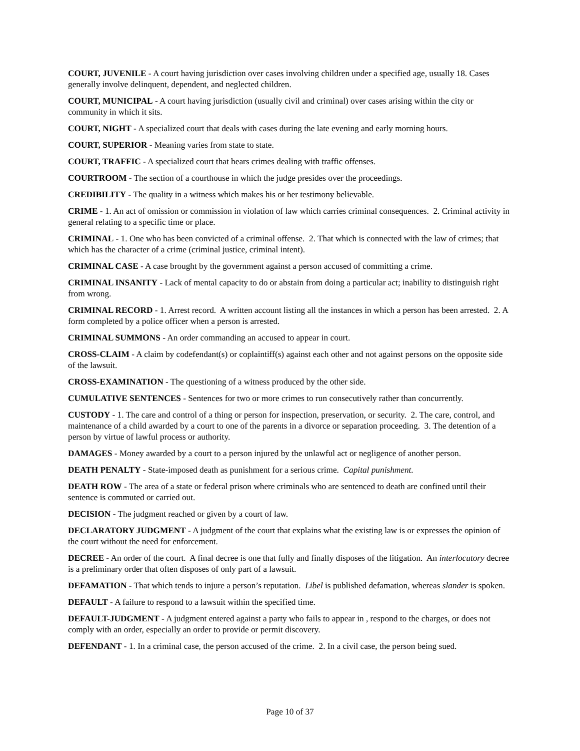COURT, JUVENILE - A court having jurisdiction over cases involving children under a specified age, usually 18. Cases generally involve delinquent, dependent, and neglected children.
COURT, MUNICIPAL - A court having jurisdiction (usually civil and criminal) over cases arising within the city or community in which it sits.
COURT, NIGHT - A specialized court that deals with cases during the late evening and early morning hours.
COURT, SUPERIOR - Meaning varies from state to state.
COURT, TRAFFIC - A specialized court that hears crimes dealing with traffic offenses.
COURTROOM - The section of a courthouse in which the judge presides over the proceedings.
CREDIBILITY - The quality in a witness which makes his or her testimony believable.
CRIME - 1. An act of omission or commission in violation of law which carries criminal consequences. 2. Criminal activity in general relating to a specific time or place.
CRIMINAL - 1. One who has been convicted of a criminal offense. 2. That which is connected with the law of crimes; that which has the character of a crime (criminal justice, criminal intent).
CRIMINAL CASE - A case brought by the government against a person accused of committing a crime.
CRIMINAL INSANITY - Lack of mental capacity to do or abstain from doing a particular act; inability to distinguish right from wrong.
CRIMINAL RECORD - 1. Arrest record. A written account listing all the instances in which a person has been arrested. 2. A form completed by a police officer when a person is arrested.
CRIMINAL SUMMONS - An order commanding an accused to appear in court.
CROSS-CLAIM - A claim by codefendant(s) or coplaintiff(s) against each other and not against persons on the opposite side of the lawsuit.
CROSS-EXAMINATION - The questioning of a witness produced by the other side.
CUMULATIVE SENTENCES - Sentences for two or more crimes to run consecutively rather than concurrently.
CUSTODY - 1. The care and control of a thing or person for inspection, preservation, or security. 2. The care, control, and maintenance of a child awarded by a court to one of the parents in a divorce or separation proceeding. 3. The detention of a person by virtue of lawful process or authority.
DAMAGES - Money awarded by a court to a person injured by the unlawful act or negligence of another person.
DEATH PENALTY - State-imposed death as punishment for a serious crime. Capital punishment.
DEATH ROW - The area of a state or federal prison where criminals who are sentenced to death are confined until their sentence is commuted or carried out.
DECISION - The judgment reached or given by a court of law.
DECLARATORY JUDGMENT - A judgment of the court that explains what the existing law is or expresses the opinion of the court without the need for enforcement.
DECREE - An order of the court. A final decree is one that fully and finally disposes of the litigation. An interlocutory decree is a preliminary order that often disposes of only part of a lawsuit.
DEFAMATION - That which tends to injure a person’s reputation. Libel is published defamation, whereas slander is spoken.
DEFAULT - A failure to respond to a lawsuit within the specified time.
DEFAULT-JUDGMENT - A judgment entered against a party who fails to appear in , respond to the charges, or does not comply with an order, especially an order to provide or permit discovery.
DEFENDANT - 1. In a criminal case, the person accused of the crime. 2. In a civil case, the person being sued.
Page 10 of 37